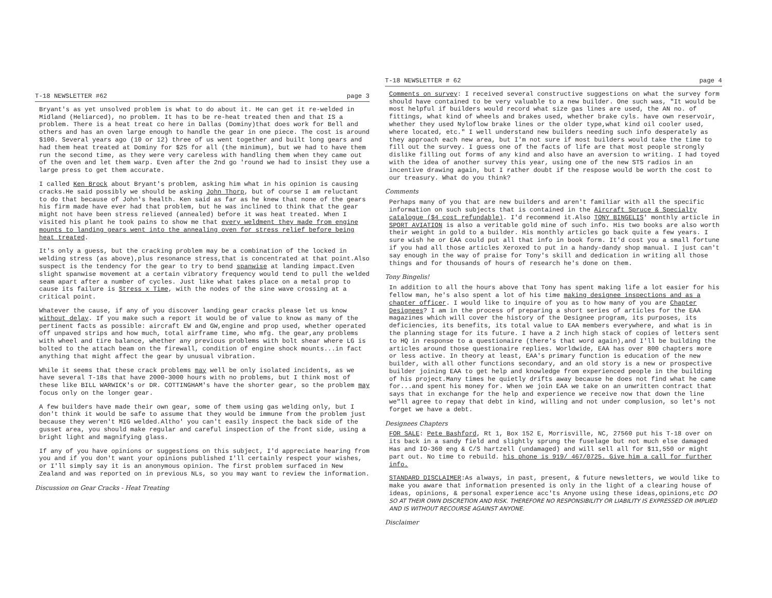T-18 NEWSLETTER #62 page 3
Bryant's as yet unsolved problem is what to do about it. He can get it re-welded in Midland (Heliarced), no problem. It has to be re-heat treated then and that IS a problem. There is a heat treat co here in Dallas (Dominy)that does work for Bell and others and has an oven large enough to handle the gear in one piece. The cost is around $100. Several years ago (10 or 12) three of us went together and built long gears and had them heat treated at Dominy for $25 for all (the minimum), but we had to have them run the second time, as they were very careless with handling them when they came out of the oven and let them warp. Even after the 2nd go 'round we had to insist they use a large press to get them accurate.
I called Ken Brock about Bryant's problem, asking him what in his opinion is causing cracks.He said possibly we should be asking John Thorp, but of course I am reluctant to do that because of John's health. Ken said as far as he knew that none of the gears his firm made have ever had that problem, but he was inclined to think that the gear might not have been stress relieved (annealed) before it was heat treated. When I visited his plant he took pains to show me that every weldment they made from engine mounts to landing gears went into the annealing oven for stress relief before being heat treated.
It's only a guess, but the cracking problem may be a combination of the locked in welding stress (as above),plus resonance stress,that is concentrated at that point.Also suspect is the tendency for the gear to try to bend spanwise at landing impact.Even slight spanwise movement at a certain vibratory frequency would tend to pull the welded seam apart after a number of cycles. Just like what takes place on a metal prop to cause its failure is Stress x Time, with the nodes of the sine wave crossing at a critical point.
Whatever the cause, if any of you discover landing gear cracks please let us know without delay. If you make such a report it would be of value to know as many of the pertinent facts as possible: aircraft EW and GW,engine and prop used, whether operated off unpaved strips and how much, total airframe time, who mfg. the gear,any problems with wheel and tire balance, whether any previous problems with bolt shear where LG is bolted to the attach beam on the firewall, condition of engine shock mounts...in fact anything that might affect the gear by unusual vibration.
While it seems that these crack problems may well be only isolated incidents, as we have several T-18s that have 2000-3000 hours with no problems, but I think most of these like BILL WARWICK's or DR. COTTINGHAM's have the shorter gear, so the problem may focus only on the longer gear.
A few builders have made their own gear, some of them using gas welding only, but I don't think it would be safe to assume that they would be immune from the problem just because they weren't MIG welded.Altho' you can't easily inspect the back side of the gusset area, you should make regular and careful inspection of the front side, using a bright light and magnifying glass.
If any of you have opinions or suggestions on this subject, I'd appreciate hearing from you and if you don't want your opinions published I'll certainly respect your wishes, or I'll simply say it is an anonymous opinion. The first problem surfaced in New Zealand and was reported on in previous NLs, so you may want to review the information.
Discussion on Gear Cracks - Heat Treating
T-18 NEWSLETTER # 62 page 4
Comments on survey: I received several constructive suggestions on what the survey form should have contained to be very valuable to a new builder. One such was, "It would be most helpful if builders would record what size gas lines are used, the AN no. of fittings, what kind of wheels and brakes used, whether brake cyls. have own reservoir, whether they used Nyloflow brake lines or the older type,what kind oil cooler used, where located, etc." I well understand new builders needing such info desperately as they approach each new area, but I'm not sure if most builders would take the time to fill out the survey. I guess one of the facts of life are that most people strongly dislike filling out forms of any kind and also have an aversion to writing. I had toyed with the idea of another survey this year, using one of the new STS radios in an incentive drawing again, but I rather doubt if the respose would be worth the cost to our treasury. What do you think?
Comments
Perhaps many of you that are new builders and aren't familiar with all the specific information on such subjects that is contained in the Aircraft Spruce & Specialty catalogue ($4 cost refundable). I'd recommend it.Also TONY BINGELIS' monthly article in SPORT AVIATION is also a veritable gold mine of such info. His two books are also worth their weight in gold to a builder. His monthly articles go back quite a few years. I sure wish he or EAA could put all that info in book form. It'd cost you a small fortune if you had all those articles Xeroxed to put in a handy-dandy shop manual. I just can't say enough in the way of praise for Tony's skill and dedication in writing all those things and for thousands of hours of research he's done on them.
Tony Bingelis!
In addition to all the hours above that Tony has spent making life a lot easier for his fellow man, he's also spent a lot of his time making designee inspections and as a chapter officer. I would like to inquire of you as to how many of you are Chapter Designees? I am in the process of preparing a short series of articles for the EAA magazines which will cover the history of the Designee program, its purposes, its deficiencies, its benefits, its total value to EAA members everywhere, and what is in the planning stage for its future. I have a 2 inch high stack of copies of letters sent to HQ in response to a questionaire (there's that word again),and I'll be building the articles around those questionaire replies. Worldwide, EAA has over 800 chapters more or less active. In theory at least, EAA's primary function is education of the new builder, with all other functions secondary, and an old story is a new or prospective builder joining EAA to get help and knowledge from experienced people in the building of his project.Many times he quietly drifts away because he does not find what he came for...and spent his money for. When we join EAA we take on an unwritten contract that says that in exchange for the help and experience we receive now that down the line we"ll agree to repay that debt in kind, willing and not under complusion, so let's not forget we have a debt.
Designees Chapters
FOR SALE: Pete Bashford, Rt 1, Box 152 E, Morrisville, NC, 27560 put his T-18 over on its back in a sandy field and slightly sprung the fuselage but not much else damaged Has and IO-360 eng & C/S hartzell (undamaged) and will sell all for $11,550 or might part out. No time to rebuild. his phone is 919/ 467/0725. Give him a call for further info.
STANDARD DISCLAIMER:As always, in past, present, & future newsletters, we would like to make you aware that information presented is only in the light of a clearing house of ideas, opinions, & personal experience acc'ts Anyone using these ideas,opinions,etc DO SO AT THEIR OWN DISCRETION AND RISK. THEREFORE NO RESPONSIBILITY OR LIABILITY IS EXPRESSED OR IMPLIED AND IS WITHOUT RECOURSE AGAINST ANYONE.
Disclaimer